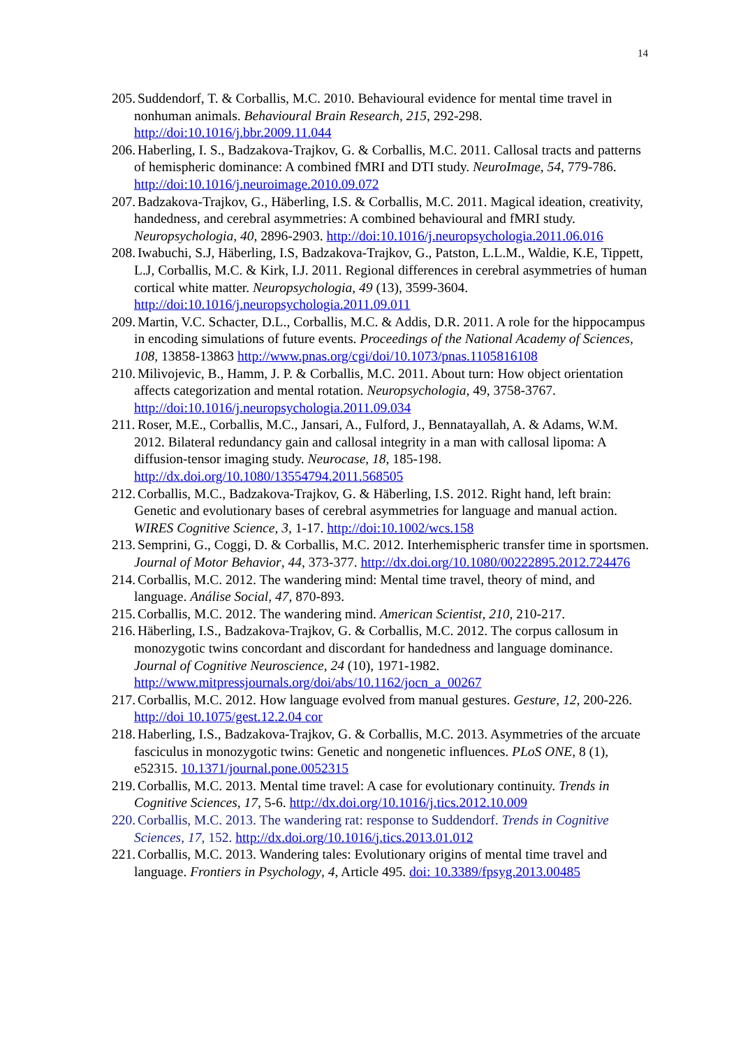14
205. Suddendorf, T. & Corballis, M.C. 2010. Behavioural evidence for mental time travel in nonhuman animals. Behavioural Brain Research, 215, 292-298. http://doi:10.1016/j.bbr.2009.11.044
206. Haberling, I. S., Badzakova-Trajkov, G. & Corballis, M.C. 2011. Callosal tracts and patterns of hemispheric dominance: A combined fMRI and DTI study. NeuroImage, 54, 779-786. http://doi:10.1016/j.neuroimage.2010.09.072
207. Badzakova-Trajkov, G., Häberling, I.S. & Corballis, M.C. 2011. Magical ideation, creativity, handedness, and cerebral asymmetries: A combined behavioural and fMRI study. Neuropsychologia, 40, 2896-2903. http://doi:10.1016/j.neuropsychologia.2011.06.016
208. Iwabuchi, S.J, Häberling, I.S, Badzakova-Trajkov, G., Patston, L.L.M., Waldie, K.E, Tippett, L.J, Corballis, M.C. & Kirk, I.J. 2011. Regional differences in cerebral asymmetries of human cortical white matter. Neuropsychologia, 49 (13), 3599-3604. http://doi:10.1016/j.neuropsychologia.2011.09.011
209. Martin, V.C. Schacter, D.L., Corballis, M.C. & Addis, D.R. 2011. A role for the hippocampus in encoding simulations of future events. Proceedings of the National Academy of Sciences, 108, 13858-13863 http://www.pnas.org/cgi/doi/10.1073/pnas.1105816108
210. Milivojevic, B., Hamm, J. P. & Corballis, M.C. 2011. About turn: How object orientation affects categorization and mental rotation. Neuropsychologia, 49, 3758-3767. http://doi:10.1016/j.neuropsychologia.2011.09.034
211. Roser, M.E., Corballis, M.C., Jansari, A., Fulford, J., Bennatayallah, A. & Adams, W.M. 2012. Bilateral redundancy gain and callosal integrity in a man with callosal lipoma: A diffusion-tensor imaging study. Neurocase, 18, 185-198. http://dx.doi.org/10.1080/13554794.2011.568505
212. Corballis, M.C., Badzakova-Trajkov, G. & Häberling, I.S. 2012. Right hand, left brain: Genetic and evolutionary bases of cerebral asymmetries for language and manual action. WIRES Cognitive Science, 3, 1-17. http://doi:10.1002/wcs.158
213. Semprini, G., Coggi, D. & Corballis, M.C. 2012. Interhemispheric transfer time in sportsmen. Journal of Motor Behavior, 44, 373-377. http://dx.doi.org/10.1080/00222895.2012.724476
214. Corballis, M.C. 2012. The wandering mind: Mental time travel, theory of mind, and language. Análise Social, 47, 870-893.
215. Corballis, M.C. 2012. The wandering mind. American Scientist, 210, 210-217.
216. Häberling, I.S., Badzakova-Trajkov, G. & Corballis, M.C. 2012. The corpus callosum in monozygotic twins concordant and discordant for handedness and language dominance. Journal of Cognitive Neuroscience, 24 (10), 1971-1982. http://www.mitpressjournals.org/doi/abs/10.1162/jocn_a_00267
217. Corballis, M.C. 2012. How language evolved from manual gestures. Gesture, 12, 200-226. http://doi 10.1075/gest.12.2.04 cor
218. Haberling, I.S., Badzakova-Trajkov, G. & Corballis, M.C. 2013. Asymmetries of the arcuate fasciculus in monozygotic twins: Genetic and nongenetic influences. PLoS ONE, 8 (1), e52315. 10.1371/journal.pone.0052315
219. Corballis, M.C. 2013. Mental time travel: A case for evolutionary continuity. Trends in Cognitive Sciences, 17, 5-6. http://dx.doi.org/10.1016/j.tics.2012.10.009
220. Corballis, M.C. 2013. The wandering rat: response to Suddendorf. Trends in Cognitive Sciences, 17, 152. http://dx.doi.org/10.1016/j.tics.2013.01.012
221. Corballis, M.C. 2013. Wandering tales: Evolutionary origins of mental time travel and language. Frontiers in Psychology, 4, Article 495. doi: 10.3389/fpsyg.2013.00485